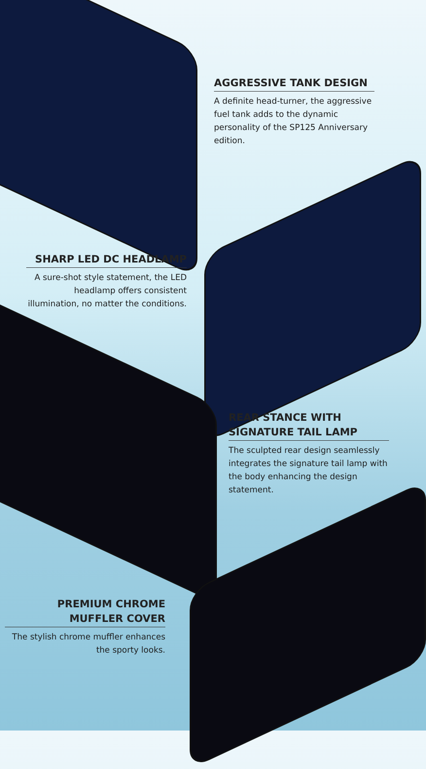AGGRESSIVE TANK DESIGN
A definite head-turner, the aggressive fuel tank adds to the dynamic personality of the SP125 Anniversary edition.
SHARP LED DC HEADLAMP
A sure-shot style statement, the LED headlamp offers consistent illumination, no matter the conditions.
REAR STANCE WITH SIGNATURE TAIL LAMP
The sculpted rear design seamlessly integrates the signature tail lamp with the body enhancing the design statement.
PREMIUM CHROME MUFFLER COVER
The stylish chrome muffler enhances the sporty looks.